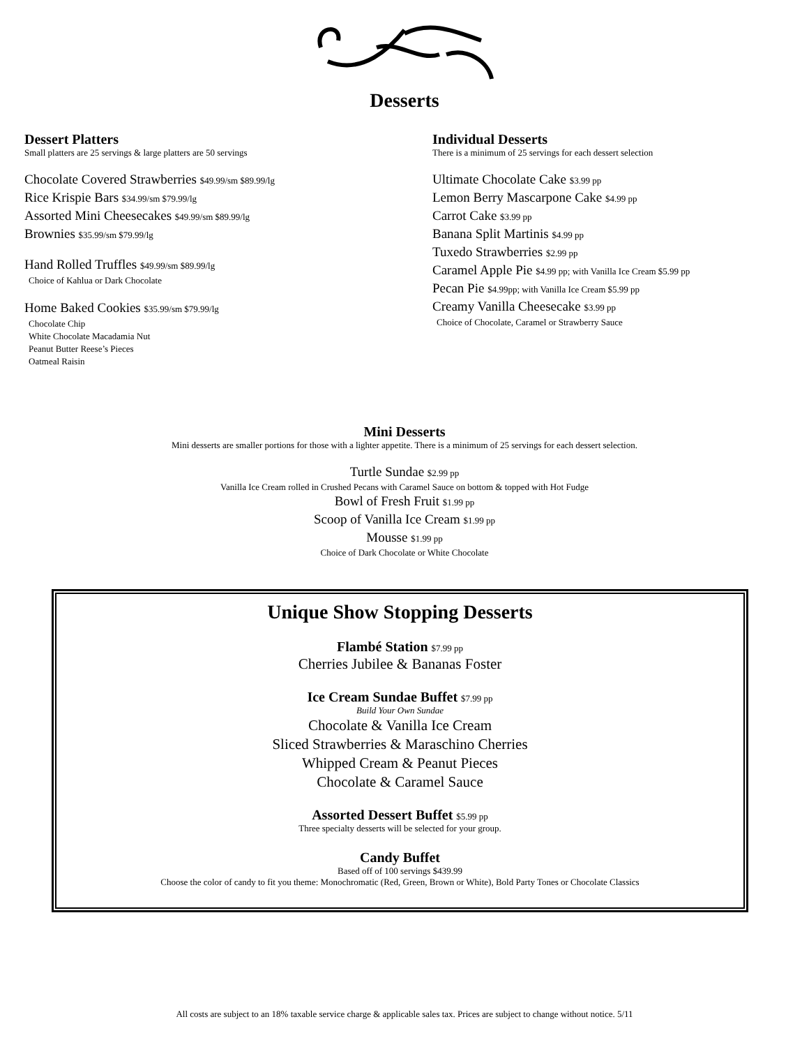Desserts
Dessert Platters
Small platters are 25 servings & large platters are 50 servings
Chocolate Covered Strawberries $49.99/sm $89.99/lg
Rice Krispie Bars $34.99/sm $79.99/lg
Assorted Mini Cheesecakes $49.99/sm $89.99/lg
Brownies $35.99/sm $79.99/lg
Hand Rolled Truffles $49.99/sm $89.99/lg
Choice of Kahlua or Dark Chocolate
Home Baked Cookies $35.99/sm $79.99/lg
Chocolate Chip
White Chocolate Macadamia Nut
Peanut Butter Reese’s Pieces
Oatmeal Raisin
Individual Desserts
There is a minimum of 25 servings for each dessert selection
Ultimate Chocolate Cake $3.99 pp
Lemon Berry Mascarpone Cake $4.99 pp
Carrot Cake $3.99 pp
Banana Split Martinis $4.99 pp
Tuxedo Strawberries $2.99 pp
Caramel Apple Pie $4.99 pp; with Vanilla Ice Cream $5.99 pp
Pecan Pie $4.99pp; with Vanilla Ice Cream $5.99 pp
Creamy Vanilla Cheesecake $3.99 pp
Choice of Chocolate, Caramel or Strawberry Sauce
Mini Desserts
Mini desserts are smaller portions for those with a lighter appetite. There is a minimum of 25 servings for each dessert selection.
Turtle Sundae $2.99 pp
Vanilla Ice Cream rolled in Crushed Pecans with Caramel Sauce on bottom & topped with Hot Fudge
Bowl of Fresh Fruit $1.99 pp
Scoop of Vanilla Ice Cream $1.99 pp
Mousse $1.99 pp
Choice of Dark Chocolate or White Chocolate
Unique Show Stopping Desserts
Flambé Station $7.99 pp
Cherries Jubilee & Bananas Foster
Ice Cream Sundae Buffet $7.99 pp
Build Your Own Sundae
Chocolate & Vanilla Ice Cream
Sliced Strawberries & Maraschino Cherries
Whipped Cream & Peanut Pieces
Chocolate & Caramel Sauce
Assorted Dessert Buffet $5.99 pp
Three specialty desserts will be selected for your group.
Candy Buffet
Based off of 100 servings $439.99
Choose the color of candy to fit you theme: Monochromatic (Red, Green, Brown or White), Bold Party Tones or Chocolate Classics
All costs are subject to an 18% taxable service charge & applicable sales tax. Prices are subject to change without notice. 5/11